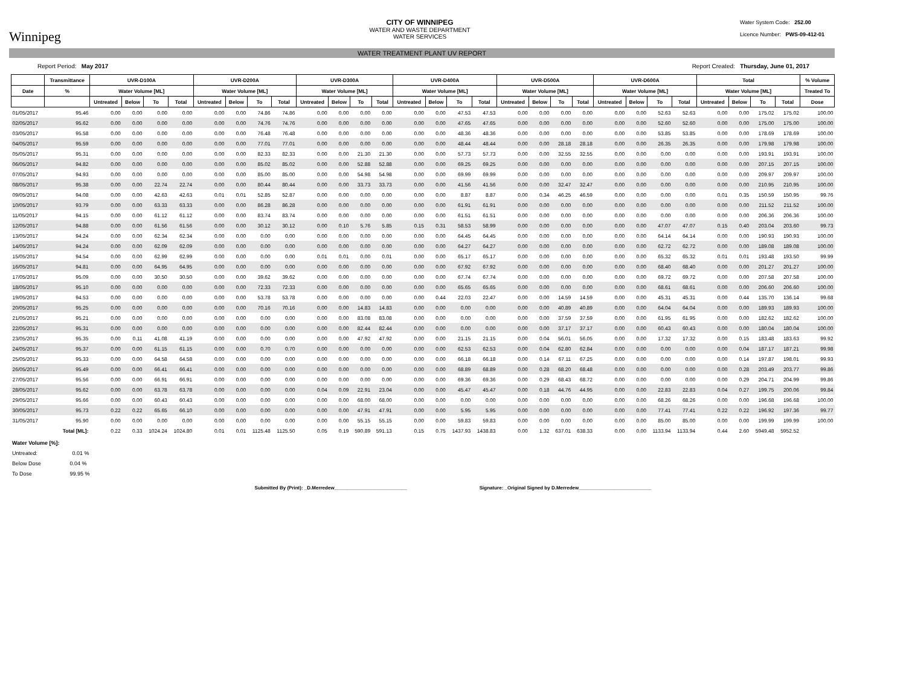Winnipeg
CITY OF WINNIPEG
WATER AND WASTE DEPARTMENT
WATER SERVICES
Water System Code: 252.00
Licence Number: PWS-09-412-01
WATER TREATMENT PLANT UV REPORT
Report Period: May 2017 Report Created: Thursday, June 01, 2017
| | Transmittance | UVR-D100A | | | | UVR-D200A | | | | UVR-D300A | | | | UVR-D400A | | | | UVR-D500A | | | | UVR-D600A | | | | Total | | | | % Volume |
| --- | --- | --- | --- | --- | --- | --- | --- | --- | --- | --- | --- | --- | --- | --- | --- | --- | --- | --- | --- | --- | --- | --- | --- | --- | --- | --- | --- | --- | --- | --- |
| Date | % | Water Volume [ML] | | | | Water Volume [ML] | | | | Water Volume [ML] | | | | Water Volume [ML] | | | | Water Volume [ML] | | | | Water Volume [ML] | | | | Water Volume [ML] | | | | Treated To |
| | | Untreated | Below | To | Total | Untreated | Below | To | Total | Untreated | Below | To | Total | Untreated | Below | To | Total | Untreated | Below | To | Total | Untreated | Below | To | Total | Untreated | Below | To | Total | Dose |
| 01/05/2017 | 95.46 | 0.00 | 0.00 | 0.00 | 0.00 | 0.00 | 0.00 | 74.86 | 74.86 | 0.00 | 0.00 | 0.00 | 0.00 | 0.00 | 0.00 | 47.53 | 47.53 | 0.00 | 0.00 | 0.00 | 0.00 | 0.00 | 0.00 | 52.63 | 52.63 | 0.00 | 0.00 | 175.02 | 175.02 | 100.00 |
| 02/05/2017 | 95.62 | 0.00 | 0.00 | 0.00 | 0.00 | 0.00 | 0.00 | 74.76 | 74.76 | 0.00 | 0.00 | 0.00 | 0.00 | 0.00 | 0.00 | 47.65 | 47.65 | 0.00 | 0.00 | 0.00 | 0.00 | 0.00 | 0.00 | 52.60 | 52.60 | 0.00 | 0.00 | 175.00 | 175.00 | 100.00 |
| 03/05/2017 | 95.58 | 0.00 | 0.00 | 0.00 | 0.00 | 0.00 | 0.00 | 76.48 | 76.48 | 0.00 | 0.00 | 0.00 | 0.00 | 0.00 | 0.00 | 48.36 | 48.36 | 0.00 | 0.00 | 0.00 | 0.00 | 0.00 | 0.00 | 53.85 | 53.85 | 0.00 | 0.00 | 178.69 | 178.69 | 100.00 |
| 04/05/2017 | 95.59 | 0.00 | 0.00 | 0.00 | 0.00 | 0.00 | 0.00 | 77.01 | 77.01 | 0.00 | 0.00 | 0.00 | 0.00 | 0.00 | 0.00 | 48.44 | 48.44 | 0.00 | 0.00 | 28.18 | 28.18 | 0.00 | 0.00 | 26.35 | 26.35 | 0.00 | 0.00 | 179.98 | 179.98 | 100.00 |
| 05/05/2017 | 95.31 | 0.00 | 0.00 | 0.00 | 0.00 | 0.00 | 0.00 | 82.33 | 82.33 | 0.00 | 0.00 | 21.30 | 21.30 | 0.00 | 0.00 | 57.73 | 57.73 | 0.00 | 0.00 | 32.55 | 32.55 | 0.00 | 0.00 | 0.00 | 0.00 | 0.00 | 0.00 | 193.91 | 193.91 | 100.00 |
| 06/05/2017 | 94.82 | 0.00 | 0.00 | 0.00 | 0.00 | 0.00 | 0.00 | 85.02 | 85.02 | 0.00 | 0.00 | 52.88 | 52.88 | 0.00 | 0.00 | 69.25 | 69.25 | 0.00 | 0.00 | 0.00 | 0.00 | 0.00 | 0.00 | 0.00 | 0.00 | 0.00 | 0.00 | 207.15 | 207.15 | 100.00 |
| 07/05/2017 | 94.93 | 0.00 | 0.00 | 0.00 | 0.00 | 0.00 | 0.00 | 85.00 | 85.00 | 0.00 | 0.00 | 54.98 | 54.98 | 0.00 | 0.00 | 69.99 | 69.99 | 0.00 | 0.00 | 0.00 | 0.00 | 0.00 | 0.00 | 0.00 | 0.00 | 0.00 | 0.00 | 209.97 | 209.97 | 100.00 |
| 08/05/2017 | 95.38 | 0.00 | 0.00 | 22.74 | 22.74 | 0.00 | 0.00 | 80.44 | 80.44 | 0.00 | 0.00 | 33.73 | 33.73 | 0.00 | 0.00 | 41.56 | 41.56 | 0.00 | 0.00 | 32.47 | 32.47 | 0.00 | 0.00 | 0.00 | 0.00 | 0.00 | 0.00 | 210.95 | 210.95 | 100.00 |
| 09/05/2017 | 94.08 | 0.00 | 0.00 | 42.63 | 42.63 | 0.01 | 0.01 | 52.85 | 52.87 | 0.00 | 0.00 | 0.00 | 0.00 | 0.00 | 0.00 | 8.87 | 8.87 | 0.00 | 0.34 | 46.25 | 46.59 | 0.00 | 0.00 | 0.00 | 0.00 | 0.01 | 0.35 | 150.59 | 150.95 | 99.76 |
| 10/05/2017 | 93.79 | 0.00 | 0.00 | 63.33 | 63.33 | 0.00 | 0.00 | 86.28 | 86.28 | 0.00 | 0.00 | 0.00 | 0.00 | 0.00 | 0.00 | 61.91 | 61.91 | 0.00 | 0.00 | 0.00 | 0.00 | 0.00 | 0.00 | 0.00 | 0.00 | 0.00 | 0.00 | 211.52 | 211.52 | 100.00 |
| 11/05/2017 | 94.15 | 0.00 | 0.00 | 61.12 | 61.12 | 0.00 | 0.00 | 83.74 | 83.74 | 0.00 | 0.00 | 0.00 | 0.00 | 0.00 | 0.00 | 61.51 | 61.51 | 0.00 | 0.00 | 0.00 | 0.00 | 0.00 | 0.00 | 0.00 | 0.00 | 0.00 | 0.00 | 206.36 | 206.36 | 100.00 |
| 12/05/2017 | 94.88 | 0.00 | 0.00 | 61.56 | 61.56 | 0.00 | 0.00 | 30.12 | 30.12 | 0.00 | 0.10 | 5.76 | 5.85 | 0.15 | 0.31 | 58.53 | 58.99 | 0.00 | 0.00 | 0.00 | 0.00 | 0.00 | 0.00 | 47.07 | 47.07 | 0.15 | 0.40 | 203.04 | 203.60 | 99.73 |
| 13/05/2017 | 94.24 | 0.00 | 0.00 | 62.34 | 62.34 | 0.00 | 0.00 | 0.00 | 0.00 | 0.00 | 0.00 | 0.00 | 0.00 | 0.00 | 0.00 | 64.45 | 64.45 | 0.00 | 0.00 | 0.00 | 0.00 | 0.00 | 0.00 | 64.14 | 64.14 | 0.00 | 0.00 | 190.93 | 190.93 | 100.00 |
| 14/05/2017 | 94.24 | 0.00 | 0.00 | 62.09 | 62.09 | 0.00 | 0.00 | 0.00 | 0.00 | 0.00 | 0.00 | 0.00 | 0.00 | 0.00 | 0.00 | 64.27 | 64.27 | 0.00 | 0.00 | 0.00 | 0.00 | 0.00 | 0.00 | 62.72 | 62.72 | 0.00 | 0.00 | 189.08 | 189.08 | 100.00 |
| 15/05/2017 | 94.54 | 0.00 | 0.00 | 62.99 | 62.99 | 0.00 | 0.00 | 0.00 | 0.00 | 0.01 | 0.01 | 0.00 | 0.01 | 0.00 | 0.00 | 65.17 | 65.17 | 0.00 | 0.00 | 0.00 | 0.00 | 0.00 | 0.00 | 65.32 | 65.32 | 0.01 | 0.01 | 193.48 | 193.50 | 99.99 |
| 16/05/2017 | 94.81 | 0.00 | 0.00 | 64.95 | 64.95 | 0.00 | 0.00 | 0.00 | 0.00 | 0.00 | 0.00 | 0.00 | 0.00 | 0.00 | 0.00 | 67.92 | 67.92 | 0.00 | 0.00 | 0.00 | 0.00 | 0.00 | 0.00 | 68.40 | 68.40 | 0.00 | 0.00 | 201.27 | 201.27 | 100.00 |
| 17/05/2017 | 95.09 | 0.00 | 0.00 | 30.50 | 30.50 | 0.00 | 0.00 | 39.62 | 39.62 | 0.00 | 0.00 | 0.00 | 0.00 | 0.00 | 0.00 | 67.74 | 67.74 | 0.00 | 0.00 | 0.00 | 0.00 | 0.00 | 0.00 | 69.72 | 69.72 | 0.00 | 0.00 | 207.58 | 207.58 | 100.00 |
| 18/05/2017 | 95.10 | 0.00 | 0.00 | 0.00 | 0.00 | 0.00 | 0.00 | 72.33 | 72.33 | 0.00 | 0.00 | 0.00 | 0.00 | 0.00 | 0.00 | 65.65 | 65.65 | 0.00 | 0.00 | 0.00 | 0.00 | 0.00 | 0.00 | 68.61 | 68.61 | 0.00 | 0.00 | 206.60 | 206.60 | 100.00 |
| 19/05/2017 | 94.53 | 0.00 | 0.00 | 0.00 | 0.00 | 0.00 | 0.00 | 53.78 | 53.78 | 0.00 | 0.00 | 0.00 | 0.00 | 0.00 | 0.44 | 22.03 | 22.47 | 0.00 | 0.00 | 14.59 | 14.59 | 0.00 | 0.00 | 45.31 | 45.31 | 0.00 | 0.44 | 135.70 | 136.14 | 99.68 |
| 20/05/2017 | 95.25 | 0.00 | 0.00 | 0.00 | 0.00 | 0.00 | 0.00 | 70.16 | 70.16 | 0.00 | 0.00 | 14.83 | 14.83 | 0.00 | 0.00 | 0.00 | 0.00 | 0.00 | 0.00 | 40.89 | 40.89 | 0.00 | 0.00 | 64.04 | 64.04 | 0.00 | 0.00 | 189.93 | 189.93 | 100.00 |
| 21/05/2017 | 95.21 | 0.00 | 0.00 | 0.00 | 0.00 | 0.00 | 0.00 | 0.00 | 0.00 | 0.00 | 0.00 | 83.08 | 83.08 | 0.00 | 0.00 | 0.00 | 0.00 | 0.00 | 0.00 | 37.59 | 37.59 | 0.00 | 0.00 | 61.95 | 61.95 | 0.00 | 0.00 | 182.62 | 182.62 | 100.00 |
| 22/05/2017 | 95.31 | 0.00 | 0.00 | 0.00 | 0.00 | 0.00 | 0.00 | 0.00 | 0.00 | 0.00 | 0.00 | 82.44 | 82.44 | 0.00 | 0.00 | 0.00 | 0.00 | 0.00 | 0.00 | 37.17 | 37.17 | 0.00 | 0.00 | 60.43 | 60.43 | 0.00 | 0.00 | 180.04 | 180.04 | 100.00 |
| 23/05/2017 | 95.35 | 0.00 | 0.11 | 41.08 | 41.19 | 0.00 | 0.00 | 0.00 | 0.00 | 0.00 | 0.00 | 47.92 | 47.92 | 0.00 | 0.00 | 21.15 | 21.15 | 0.00 | 0.04 | 56.01 | 56.05 | 0.00 | 0.00 | 17.32 | 17.32 | 0.00 | 0.15 | 183.48 | 183.63 | 99.92 |
| 24/05/2017 | 95.37 | 0.00 | 0.00 | 61.15 | 61.15 | 0.00 | 0.00 | 0.70 | 0.70 | 0.00 | 0.00 | 0.00 | 0.00 | 0.00 | 0.00 | 62.53 | 62.53 | 0.00 | 0.04 | 62.80 | 62.84 | 0.00 | 0.00 | 0.00 | 0.00 | 0.00 | 0.04 | 187.17 | 187.21 | 99.98 |
| 25/05/2017 | 95.33 | 0.00 | 0.00 | 64.58 | 64.58 | 0.00 | 0.00 | 0.00 | 0.00 | 0.00 | 0.00 | 0.00 | 0.00 | 0.00 | 0.00 | 66.18 | 66.18 | 0.00 | 0.14 | 67.11 | 67.25 | 0.00 | 0.00 | 0.00 | 0.00 | 0.00 | 0.14 | 197.87 | 198.01 | 99.93 |
| 26/05/2017 | 95.49 | 0.00 | 0.00 | 66.41 | 66.41 | 0.00 | 0.00 | 0.00 | 0.00 | 0.00 | 0.00 | 0.00 | 0.00 | 0.00 | 0.00 | 68.89 | 68.89 | 0.00 | 0.28 | 68.20 | 68.48 | 0.00 | 0.00 | 0.00 | 0.00 | 0.00 | 0.28 | 203.49 | 203.77 | 99.86 |
| 27/05/2017 | 95.56 | 0.00 | 0.00 | 66.91 | 66.91 | 0.00 | 0.00 | 0.00 | 0.00 | 0.00 | 0.00 | 0.00 | 0.00 | 0.00 | 0.00 | 69.36 | 69.36 | 0.00 | 0.29 | 68.43 | 68.72 | 0.00 | 0.00 | 0.00 | 0.00 | 0.00 | 0.29 | 204.71 | 204.99 | 99.86 |
| 28/05/2017 | 95.62 | 0.00 | 0.00 | 63.78 | 63.78 | 0.00 | 0.00 | 0.00 | 0.00 | 0.04 | 0.09 | 22.91 | 23.04 | 0.00 | 0.00 | 45.47 | 45.47 | 0.00 | 0.18 | 44.76 | 44.95 | 0.00 | 0.00 | 22.83 | 22.83 | 0.04 | 0.27 | 199.75 | 200.06 | 99.84 |
| 29/05/2017 | 95.66 | 0.00 | 0.00 | 60.43 | 60.43 | 0.00 | 0.00 | 0.00 | 0.00 | 0.00 | 0.00 | 68.00 | 68.00 | 0.00 | 0.00 | 0.00 | 0.00 | 0.00 | 0.00 | 0.00 | 0.00 | 0.00 | 0.00 | 68.26 | 68.26 | 0.00 | 0.00 | 196.68 | 196.68 | 100.00 |
| 30/05/2017 | 95.73 | 0.22 | 0.22 | 65.65 | 66.10 | 0.00 | 0.00 | 0.00 | 0.00 | 0.00 | 0.00 | 47.91 | 47.91 | 0.00 | 0.00 | 5.95 | 5.95 | 0.00 | 0.00 | 0.00 | 0.00 | 0.00 | 0.00 | 77.41 | 77.41 | 0.22 | 0.22 | 196.92 | 197.36 | 99.77 |
| 31/05/2017 | 95.90 | 0.00 | 0.00 | 0.00 | 0.00 | 0.00 | 0.00 | 0.00 | 0.00 | 0.00 | 0.00 | 55.15 | 55.15 | 0.00 | 0.00 | 59.83 | 59.83 | 0.00 | 0.00 | 0.00 | 0.00 | 0.00 | 0.00 | 85.00 | 85.00 | 0.00 | 0.00 | 199.99 | 199.99 | 100.00 |
| | Total [ML]: | 0.22 | 0.33 | 1024.24 | 1024.80 | 0.01 | 0.01 | 1125.48 | 1125.50 | 0.05 | 0.19 | 590.89 | 591.13 | 0.15 | 0.75 | 1437.93 | 1438.83 | 0.00 | 1.32 | 637.01 | 638.33 | 0.00 | 0.00 | 1133.94 | 1133.94 | 0.44 | 2.60 | 5949.48 | 5952.52 | |
Water Volume [%]:
Untreated: 0.01 %
Below Dose 0.04 %
To Dose 99.95 %
Submitted By (Print): _D.Merredew___________________________ Signature: _Original Signed by D.Merredew___________________________